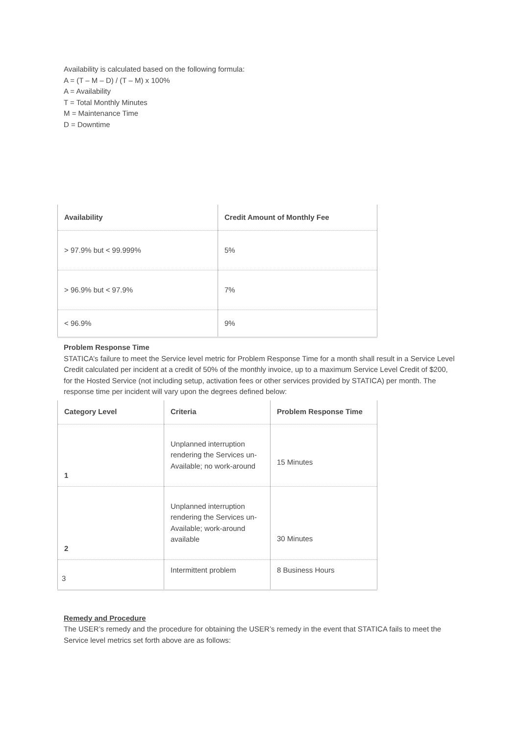Availability is calculated based on the following formula:
A = (T – M – D) / (T – M) x 100%
A = Availability
T = Total Monthly Minutes
M = Maintenance Time
D = Downtime
| Availability | Credit Amount of Monthly Fee |
| --- | --- |
| > 97.9% but < 99.999% | 5% |
| > 96.9% but < 97.9% | 7% |
| < 96.9% | 9% |
Problem Response Time
STATICA’s failure to meet the Service level metric for Problem Response Time for a month shall result in a Service Level Credit calculated per incident at a credit of 50% of the monthly invoice, up to a maximum Service Level Credit of $200, for the Hosted Service (not including setup, activation fees or other services provided by STATICA) per month. The response time per incident will vary upon the degrees defined below:
| Category Level | Criteria | Problem Response Time |
| --- | --- | --- |
| 1 | Unplanned interruption rendering the Services un-Available; no work-around | 15 Minutes |
| 2 | Unplanned interruption rendering the Services un-Available; work-around available | 30 Minutes |
| 3 | Intermittent problem | 8 Business Hours |
Remedy and Procedure
The USER’s remedy and the procedure for obtaining the USER’s remedy in the event that STATICA fails to meet the Service level metrics set forth above are as follows: